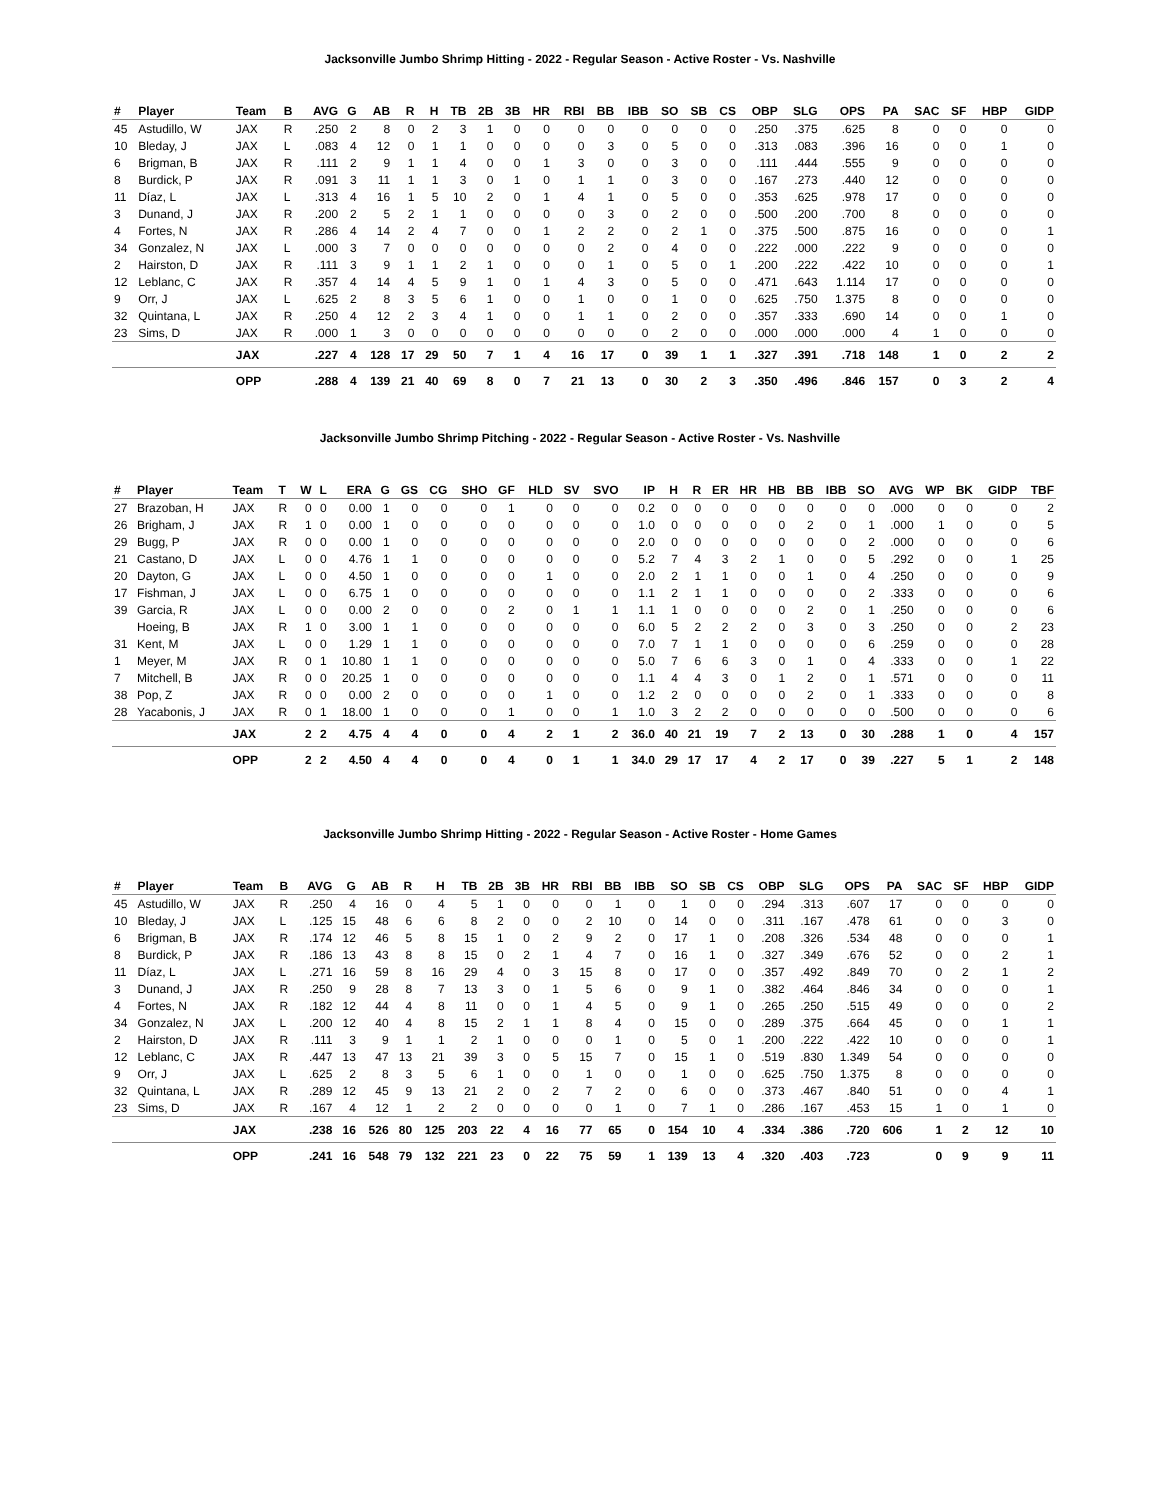Jacksonville Jumbo Shrimp Hitting - 2022 - Regular Season - Active Roster - Vs. Nashville
| # | Player | Team | B | AVG | G | AB | R | H | TB | 2B | 3B | HR | RBI | BB | IBB | SO | SB | CS | OBP | SLG | OPS | PA | SAC | SF | HBP | GIDP |
| --- | --- | --- | --- | --- | --- | --- | --- | --- | --- | --- | --- | --- | --- | --- | --- | --- | --- | --- | --- | --- | --- | --- | --- | --- | --- | --- |
| 45 | Astudillo, W | JAX | R | .250 | 2 | 8 | 0 | 2 | 3 | 1 | 0 | 0 | 0 | 0 | 0 | 0 | 0 | 0 | .250 | .375 | .625 | 8 | 0 | 0 | 0 | 0 |
| 10 | Bleday, J | JAX | L | .083 | 4 | 12 | 0 | 1 | 1 | 0 | 0 | 0 | 0 | 3 | 0 | 5 | 0 | 0 | .313 | .083 | .396 | 16 | 0 | 0 | 1 | 0 |
| 6 | Brigman, B | JAX | R | .111 | 2 | 9 | 1 | 1 | 4 | 0 | 0 | 1 | 3 | 0 | 0 | 3 | 0 | 0 | .111 | .444 | .555 | 9 | 0 | 0 | 0 | 0 |
| 8 | Burdick, P | JAX | R | .091 | 3 | 11 | 1 | 1 | 3 | 0 | 1 | 0 | 1 | 1 | 0 | 3 | 0 | 0 | .167 | .273 | .440 | 12 | 0 | 0 | 0 | 0 |
| 11 | Díaz, L | JAX | L | .313 | 4 | 16 | 1 | 5 | 10 | 2 | 0 | 1 | 4 | 1 | 0 | 5 | 0 | 0 | .353 | .625 | .978 | 17 | 0 | 0 | 0 | 0 |
| 3 | Dunand, J | JAX | R | .200 | 2 | 5 | 2 | 1 | 1 | 0 | 0 | 0 | 0 | 3 | 0 | 2 | 0 | 0 | .500 | .200 | .700 | 8 | 0 | 0 | 0 | 0 |
| 4 | Fortes, N | JAX | R | .286 | 4 | 14 | 2 | 4 | 7 | 0 | 0 | 1 | 2 | 2 | 0 | 2 | 1 | 0 | .375 | .500 | .875 | 16 | 0 | 0 | 0 | 1 |
| 34 | Gonzalez, N | JAX | L | .000 | 3 | 7 | 0 | 0 | 0 | 0 | 0 | 0 | 0 | 2 | 0 | 4 | 0 | 0 | .222 | .000 | .222 | 9 | 0 | 0 | 0 | 0 |
| 2 | Hairston, D | JAX | R | .111 | 3 | 9 | 1 | 1 | 2 | 1 | 0 | 0 | 0 | 1 | 0 | 5 | 0 | 1 | .200 | .222 | .422 | 10 | 0 | 0 | 0 | 1 |
| 12 | Leblanc, C | JAX | R | .357 | 4 | 14 | 4 | 5 | 9 | 1 | 0 | 1 | 4 | 3 | 0 | 5 | 0 | 0 | .471 | .643 | 1.114 | 17 | 0 | 0 | 0 | 0 |
| 9 | Orr, J | JAX | L | .625 | 2 | 8 | 3 | 5 | 6 | 1 | 0 | 0 | 1 | 0 | 0 | 1 | 0 | 0 | .625 | .750 | 1.375 | 8 | 0 | 0 | 0 | 0 |
| 32 | Quintana, L | JAX | R | .250 | 4 | 12 | 2 | 3 | 4 | 1 | 0 | 0 | 1 | 1 | 0 | 2 | 0 | 0 | .357 | .333 | .690 | 14 | 0 | 0 | 1 | 0 |
| 23 | Sims, D | JAX | R | .000 | 1 | 3 | 0 | 0 | 0 | 0 | 0 | 0 | 0 | 0 | 0 | 2 | 0 | 0 | .000 | .000 | .000 | 4 | 1 | 0 | 0 | 0 |
| | | JAX | | .227 | 4 | 128 | 17 | 29 | 50 | 7 | 1 | 4 | 16 | 17 | 0 | 39 | 1 | 1 | .327 | .391 | .718 | 148 | 1 | 0 | 2 | 2 |
| | | OPP | | .288 | 4 | 139 | 21 | 40 | 69 | 8 | 0 | 7 | 21 | 13 | 0 | 30 | 2 | 3 | .350 | .496 | .846 | 157 | 0 | 3 | 2 | 4 |
Jacksonville Jumbo Shrimp Pitching - 2022 - Regular Season - Active Roster - Vs. Nashville
| # | Player | Team | T | W | L | ERA | G | GS | CG | SHO | GF | HLD | SV | SVO | IP | H | R | ER | HR | HB | BB | IBB | SO | AVG | WP | BK | GIDP | TBF |
| --- | --- | --- | --- | --- | --- | --- | --- | --- | --- | --- | --- | --- | --- | --- | --- | --- | --- | --- | --- | --- | --- | --- | --- | --- | --- | --- | --- | --- |
| 27 | Brazoban, H | JAX | R | 0 | 0 | 0.00 | 1 | 0 | 0 | 0 | 1 | 0 | 0 | 0 | 0.2 | 0 | 0 | 0 | 0 | 0 | 0 | 0 | 0 | .000 | 0 | 0 | 0 | 2 |
| 26 | Brigham, J | JAX | R | 1 | 0 | 0.00 | 1 | 0 | 0 | 0 | 0 | 0 | 0 | 0 | 1.0 | 0 | 0 | 0 | 0 | 0 | 2 | 0 | 1 | .000 | 1 | 0 | 0 | 5 |
| 29 | Bugg, P | JAX | R | 0 | 0 | 0.00 | 1 | 0 | 0 | 0 | 0 | 0 | 0 | 0 | 2.0 | 0 | 0 | 0 | 0 | 0 | 0 | 0 | 2 | .000 | 0 | 0 | 0 | 6 |
| 21 | Castano, D | JAX | L | 0 | 0 | 4.76 | 1 | 1 | 0 | 0 | 0 | 0 | 0 | 0 | 5.2 | 7 | 4 | 3 | 2 | 1 | 0 | 0 | 5 | .292 | 0 | 0 | 1 | 25 |
| 20 | Dayton, G | JAX | L | 0 | 0 | 4.50 | 1 | 0 | 0 | 0 | 0 | 1 | 0 | 0 | 2.0 | 2 | 1 | 1 | 0 | 0 | 1 | 0 | 4 | .250 | 0 | 0 | 0 | 9 |
| 17 | Fishman, J | JAX | L | 0 | 0 | 6.75 | 1 | 0 | 0 | 0 | 0 | 0 | 0 | 0 | 1.1 | 2 | 1 | 1 | 0 | 0 | 0 | 0 | 2 | .333 | 0 | 0 | 0 | 6 |
| 39 | Garcia, R | JAX | L | 0 | 0 | 0.00 | 2 | 0 | 0 | 0 | 2 | 0 | 1 | 1 | 1.1 | 1 | 0 | 0 | 0 | 0 | 2 | 0 | 1 | .250 | 0 | 0 | 0 | 6 |
| | Hoeing, B | JAX | R | 1 | 0 | 3.00 | 1 | 1 | 0 | 0 | 0 | 0 | 0 | 0 | 6.0 | 5 | 2 | 2 | 2 | 0 | 3 | 0 | 3 | .250 | 0 | 0 | 2 | 23 |
| 31 | Kent, M | JAX | L | 0 | 0 | 1.29 | 1 | 1 | 0 | 0 | 0 | 0 | 0 | 0 | 7.0 | 7 | 1 | 1 | 0 | 0 | 0 | 0 | 6 | .259 | 0 | 0 | 0 | 28 |
| 1 | Meyer, M | JAX | R | 0 | 1 | 10.80 | 1 | 1 | 0 | 0 | 0 | 0 | 0 | 0 | 5.0 | 7 | 6 | 6 | 3 | 0 | 1 | 0 | 4 | .333 | 0 | 0 | 1 | 22 |
| 7 | Mitchell, B | JAX | R | 0 | 0 | 20.25 | 1 | 0 | 0 | 0 | 0 | 0 | 0 | 0 | 1.1 | 4 | 4 | 3 | 0 | 1 | 2 | 0 | 1 | .571 | 0 | 0 | 0 | 11 |
| 38 | Pop, Z | JAX | R | 0 | 0 | 0.00 | 2 | 0 | 0 | 0 | 0 | 1 | 0 | 0 | 1.2 | 2 | 0 | 0 | 0 | 0 | 2 | 0 | 1 | .333 | 0 | 0 | 0 | 8 |
| 28 | Yacabonis, J | JAX | R | 0 | 1 | 18.00 | 1 | 0 | 0 | 0 | 1 | 0 | 0 | 1 | 1.0 | 3 | 2 | 2 | 0 | 0 | 0 | 0 | 0 | .500 | 0 | 0 | 0 | 6 |
| | | JAX | | 2 | 2 | 4.75 | 4 | 4 | 0 | 0 | 4 | 2 | 1 | 2 | 36.0 | 40 | 21 | 19 | 7 | 2 | 13 | 0 | 30 | .288 | 1 | 0 | 4 | 157 |
| | | OPP | | 2 | 2 | 4.50 | 4 | 4 | 0 | 0 | 4 | 0 | 1 | 1 | 34.0 | 29 | 17 | 17 | 4 | 2 | 17 | 0 | 39 | .227 | 5 | 1 | 2 | 148 |
Jacksonville Jumbo Shrimp Hitting - 2022 - Regular Season - Active Roster - Home Games
| # | Player | Team | B | AVG | G | AB | R | H | TB | 2B | 3B | HR | RBI | BB | IBB | SO | SB | CS | OBP | SLG | OPS | PA | SAC | SF | HBP | GIDP |
| --- | --- | --- | --- | --- | --- | --- | --- | --- | --- | --- | --- | --- | --- | --- | --- | --- | --- | --- | --- | --- | --- | --- | --- | --- | --- | --- |
| 45 | Astudillo, W | JAX | R | .250 | 4 | 16 | 0 | 4 | 5 | 1 | 0 | 0 | 0 | 1 | 0 | 1 | 0 | 0 | .294 | .313 | .607 | 17 | 0 | 0 | 0 | 0 |
| 10 | Bleday, J | JAX | L | .125 | 15 | 48 | 6 | 6 | 8 | 2 | 0 | 0 | 2 | 10 | 0 | 14 | 0 | 0 | .311 | .167 | .478 | 61 | 0 | 0 | 3 | 0 |
| 6 | Brigman, B | JAX | R | .174 | 12 | 46 | 5 | 8 | 15 | 1 | 0 | 2 | 9 | 2 | 0 | 17 | 1 | 0 | .208 | .326 | .534 | 48 | 0 | 0 | 0 | 1 |
| 8 | Burdick, P | JAX | R | .186 | 13 | 43 | 8 | 8 | 15 | 0 | 2 | 1 | 4 | 7 | 0 | 16 | 1 | 0 | .327 | .349 | .676 | 52 | 0 | 0 | 2 | 1 |
| 11 | Díaz, L | JAX | L | .271 | 16 | 59 | 8 | 16 | 29 | 4 | 0 | 3 | 15 | 8 | 0 | 17 | 0 | 0 | .357 | .492 | .849 | 70 | 0 | 2 | 1 | 2 |
| 3 | Dunand, J | JAX | R | .250 | 9 | 28 | 8 | 7 | 13 | 3 | 0 | 1 | 5 | 6 | 0 | 9 | 1 | 0 | .382 | .464 | .846 | 34 | 0 | 0 | 0 | 1 |
| 4 | Fortes, N | JAX | R | .182 | 12 | 44 | 4 | 8 | 11 | 0 | 0 | 1 | 4 | 5 | 0 | 9 | 1 | 0 | .265 | .250 | .515 | 49 | 0 | 0 | 0 | 2 |
| 34 | Gonzalez, N | JAX | L | .200 | 12 | 40 | 4 | 8 | 15 | 2 | 1 | 1 | 8 | 4 | 0 | 15 | 0 | 0 | .289 | .375 | .664 | 45 | 0 | 0 | 1 | 1 |
| 2 | Hairston, D | JAX | R | .111 | 3 | 9 | 1 | 1 | 2 | 1 | 0 | 0 | 0 | 1 | 0 | 5 | 0 | 1 | .200 | .222 | .422 | 10 | 0 | 0 | 0 | 1 |
| 12 | Leblanc, C | JAX | R | .447 | 13 | 47 | 13 | 21 | 39 | 3 | 0 | 5 | 15 | 7 | 0 | 15 | 1 | 0 | .519 | .830 | 1.349 | 54 | 0 | 0 | 0 | 0 |
| 9 | Orr, J | JAX | L | .625 | 2 | 8 | 3 | 5 | 6 | 1 | 0 | 0 | 1 | 0 | 0 | 1 | 0 | 0 | .625 | .750 | 1.375 | 8 | 0 | 0 | 0 | 0 |
| 32 | Quintana, L | JAX | R | .289 | 12 | 45 | 9 | 13 | 21 | 2 | 0 | 2 | 7 | 2 | 0 | 6 | 0 | 0 | .373 | .467 | .840 | 51 | 0 | 0 | 4 | 1 |
| 23 | Sims, D | JAX | R | .167 | 4 | 12 | 1 | 2 | 2 | 0 | 0 | 0 | 0 | 1 | 0 | 7 | 1 | 0 | .286 | .167 | .453 | 15 | 1 | 0 | 1 | 0 |
| | | JAX | | .238 | 16 | 526 | 80 | 125 | 203 | 22 | 4 | 16 | 77 | 65 | 0 | 154 | 10 | 4 | .334 | .386 | .720 | 606 | 1 | 2 | 12 | 10 |
| | | OPP | | .241 | 16 | 548 | 79 | 132 | 221 | 23 | 0 | 22 | 75 | 59 | 1 | 139 | 13 | 4 | .320 | .403 | .723 | | 0 | 9 | 9 | 11 |